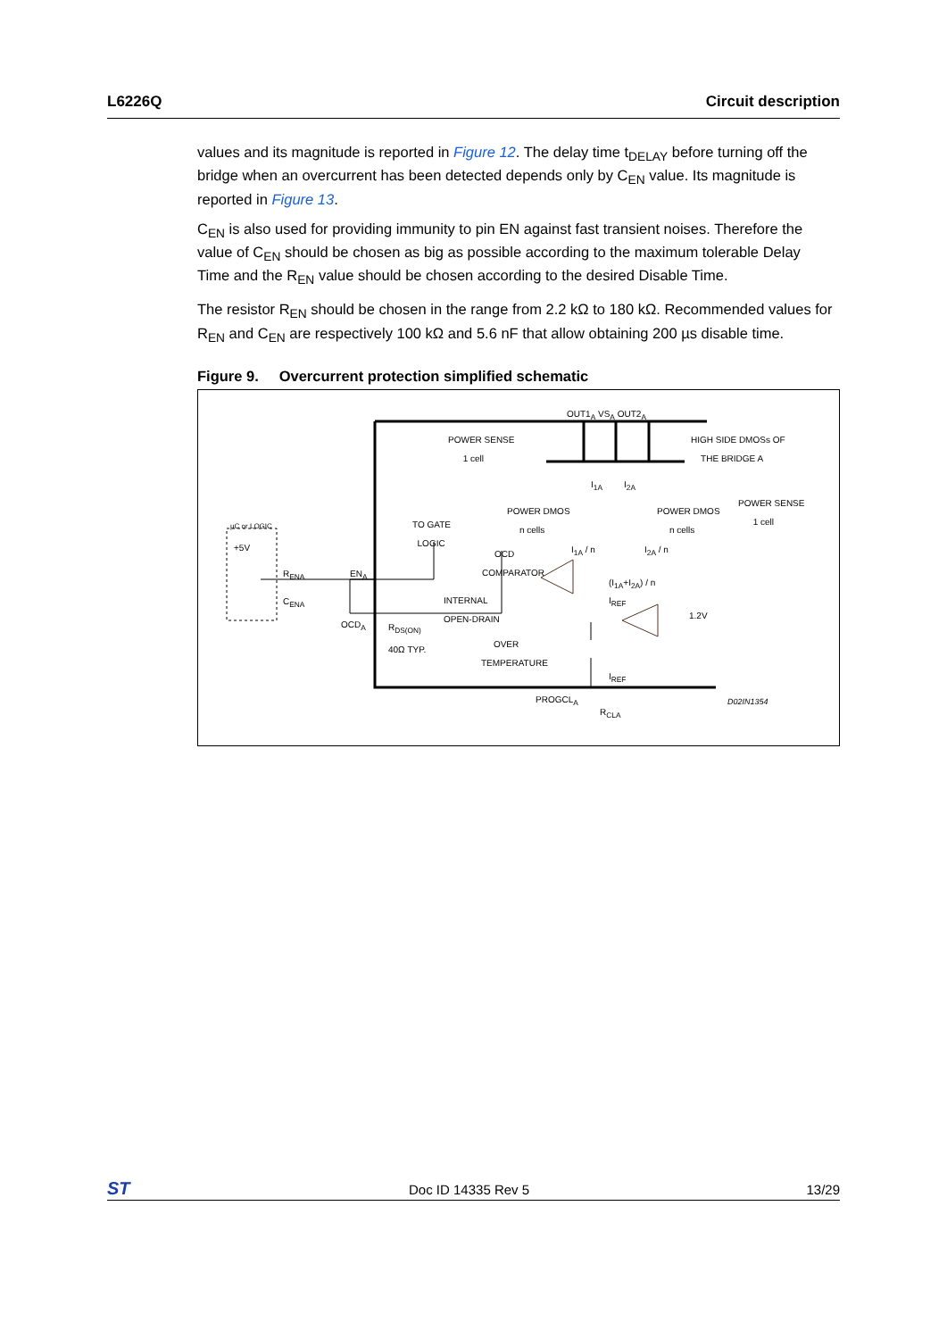L6226Q Circuit description
values and its magnitude is reported in Figure 12. The delay time t<sub>DELAY</sub> before turning off the bridge when an overcurrent has been detected depends only by C<sub>EN</sub> value. Its magnitude is reported in Figure 13.
C<sub>EN</sub> is also used for providing immunity to pin EN against fast transient noises. Therefore the value of C<sub>EN</sub> should be chosen as big as possible according to the maximum tolerable Delay Time and the R<sub>EN</sub> value should be chosen according to the desired Disable Time.
The resistor R<sub>EN</sub> should be chosen in the range from 2.2 kΩ to 180 kΩ. Recommended values for R<sub>EN</sub> and C<sub>EN</sub> are respectively 100 kΩ and 5.6 nF that allow obtaining 200 µs disable time.
Figure 9. Overcurrent protection simplified schematic
OUT1<sub>A</sub> VS<sub>A</sub> OUT2<sub>A</sub>
POWER SENSE
1 cell
HIGH SIDE DMOSs OF
THE BRIDGE A
I<sub>1A</sub> I<sub>2A</sub>
POWER DMOS
n cells
POWER DMOS
n cells
POWER SENSE
1 cell
µC or LOGIC
+5V
TO GATE
LOGIC
I<sub>1A</sub> / n I<sub>2A</sub> / n OCD
COMPARATOR
R<sub>ENA</sub> EN<sub>A</sub>
(I<sub>1A</sub>+I<sub>2A</sub>) / n
C<sub>ENA</sub> I<sub>REF</sub> INTERNAL
OPEN-DRAIN 1.2V
OCD<sub>A</sub> R<sub>DS(ON)</sub>
40Ω TYP.
OVER
TEMPERATURE
I<sub>REF</sub>
PROGCL<sub>A</sub>
R<sub>CLA</sub>
D02IN1354
ST Doc ID 14335 Rev 5 13/29